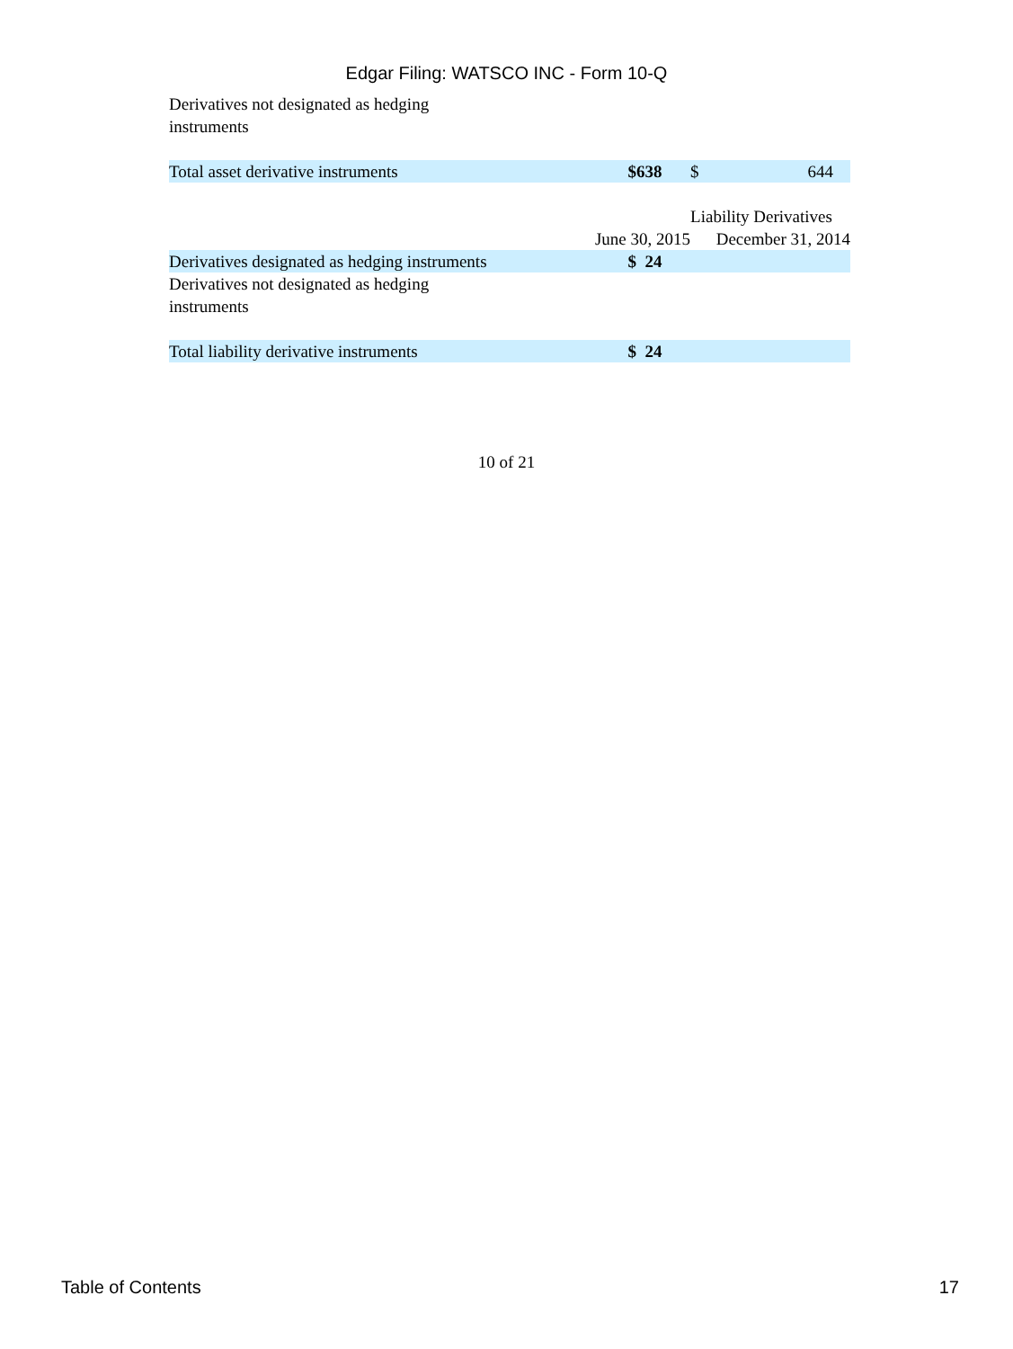Edgar Filing: WATSCO INC - Form 10-Q
| Derivatives not designated as hedging instruments | | | | |
| Total asset derivative instruments | $ | 638 | $ | 644 |
| | | Liability Derivatives | | |
| | June 30, 2015 | | December 31, 2014 | |
| Derivatives designated as hedging instruments | $ | 24 | | |
| Derivatives not designated as hedging instruments | | | | |
| Total liability derivative instruments | $ | 24 | | |
10 of 21
Table of Contents 17